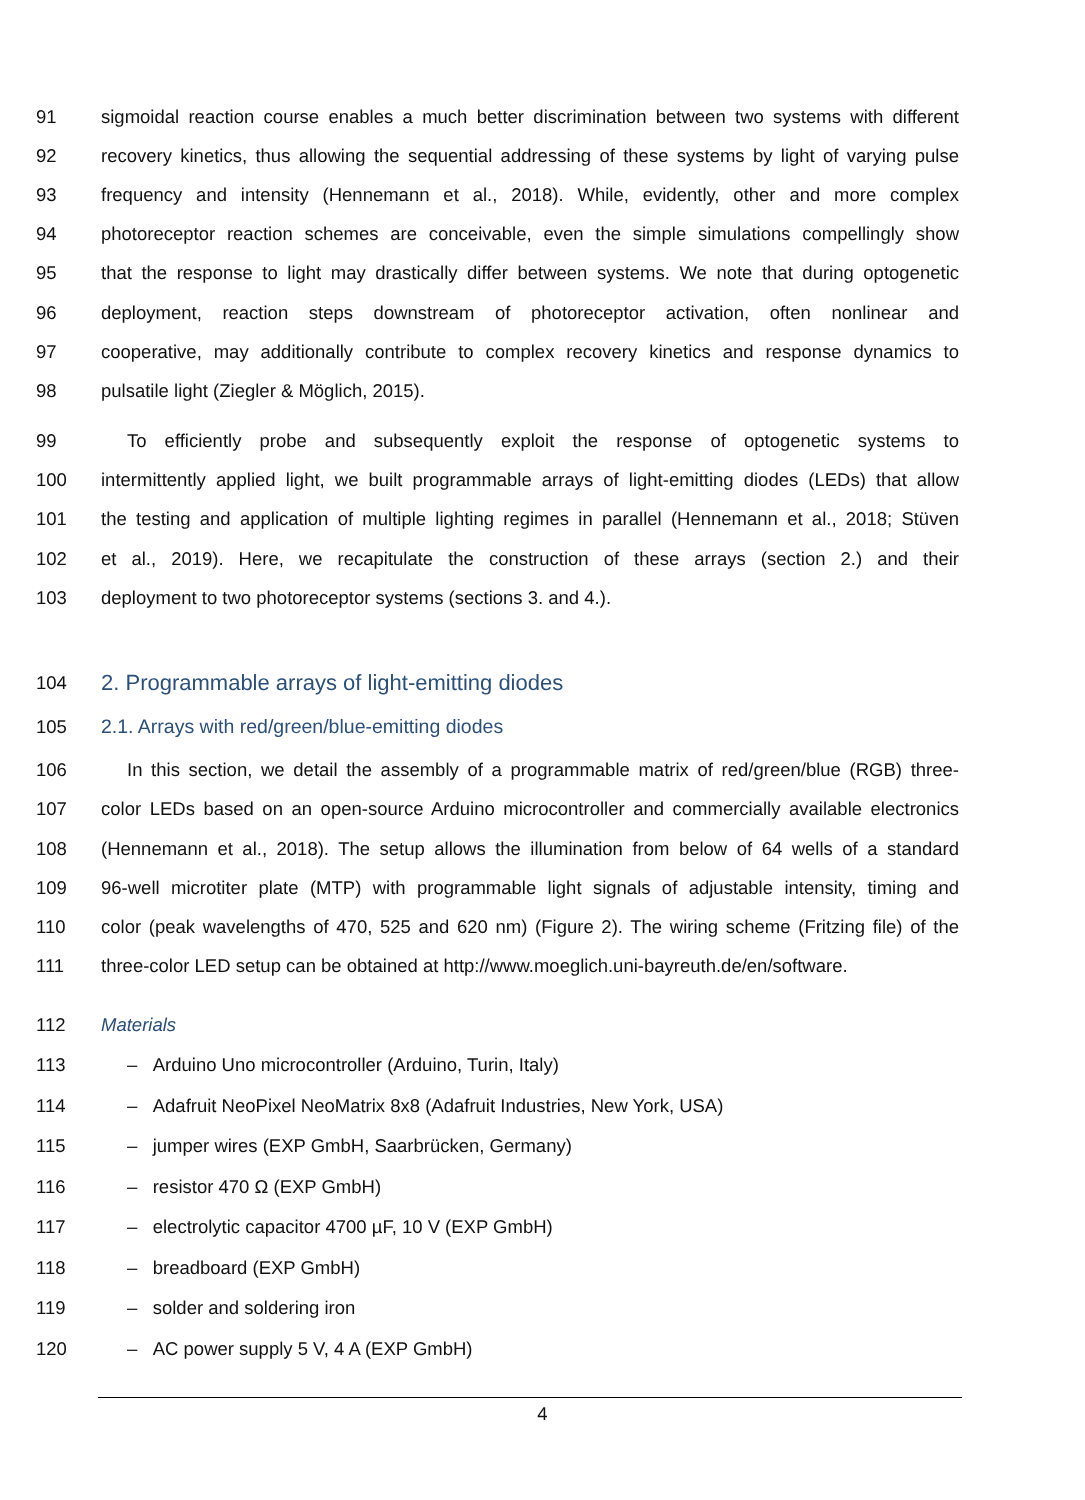91 sigmoidal reaction course enables a much better discrimination between two systems with different
92 recovery kinetics, thus allowing the sequential addressing of these systems by light of varying pulse
93 frequency and intensity (Hennemann et al., 2018). While, evidently, other and more complex
94 photoreceptor reaction schemes are conceivable, even the simple simulations compellingly show
95 that the response to light may drastically differ between systems. We note that during optogenetic
96 deployment, reaction steps downstream of photoreceptor activation, often nonlinear and
97 cooperative, may additionally contribute to complex recovery kinetics and response dynamics to
98 pulsatile light (Ziegler & Möglich, 2015).
99 To efficiently probe and subsequently exploit the response of optogenetic systems to
100 intermittently applied light, we built programmable arrays of light-emitting diodes (LEDs) that allow
101 the testing and application of multiple lighting regimes in parallel (Hennemann et al., 2018; Stüven
102 et al., 2019). Here, we recapitulate the construction of these arrays (section 2.) and their
103 deployment to two photoreceptor systems (sections 3. and 4.).
104 2. Programmable arrays of light-emitting diodes
105 2.1. Arrays with red/green/blue-emitting diodes
106 In this section, we detail the assembly of a programmable matrix of red/green/blue (RGB) three-
107 color LEDs based on an open-source Arduino microcontroller and commercially available electronics
108 (Hennemann et al., 2018). The setup allows the illumination from below of 64 wells of a standard
109 96-well microtiter plate (MTP) with programmable light signals of adjustable intensity, timing and
110 color (peak wavelengths of 470, 525 and 620 nm) (Figure 2). The wiring scheme (Fritzing file) of the
111 three-color LED setup can be obtained at http://www.moeglich.uni-bayreuth.de/en/software.
112 Materials
113 – Arduino Uno microcontroller (Arduino, Turin, Italy)
114 – Adafruit NeoPixel NeoMatrix 8x8 (Adafruit Industries, New York, USA)
115 – jumper wires (EXP GmbH, Saarbrücken, Germany)
116 – resistor 470 Ω (EXP GmbH)
117 – electrolytic capacitor 4700 µF, 10 V (EXP GmbH)
118 – breadboard (EXP GmbH)
119 – solder and soldering iron
120 – AC power supply 5 V, 4 A (EXP GmbH)
4